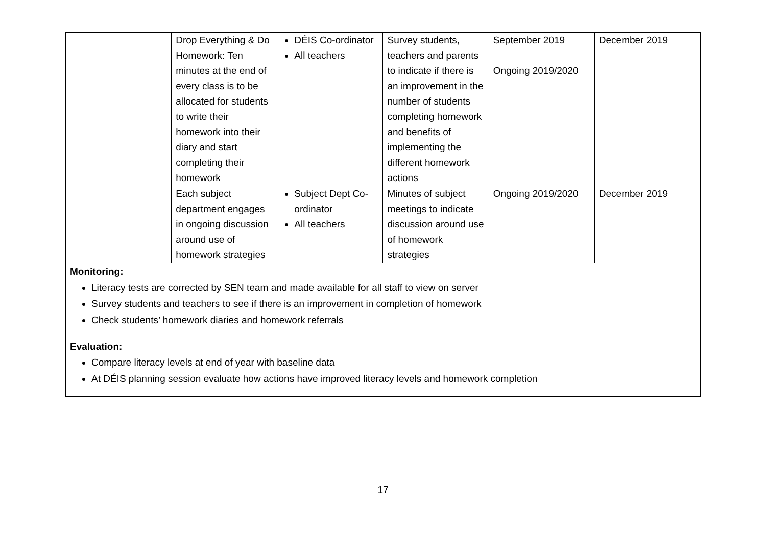| | Drop Everything & Do Homework: Ten minutes at the end of every class is to be allocated for students to write their homework into their diary and start completing their homework | DÉIS Co-ordinator All teachers | Survey students, teachers and parents to indicate if there is an improvement in the number of students completing homework and benefits of implementing the different homework actions | September 2019 Ongoing 2019/2020 | December 2019 |
| | Each subject department engages in ongoing discussion around use of homework strategies | Subject Dept Co-ordinator All teachers | Minutes of subject meetings to indicate discussion around use of homework strategies | Ongoing 2019/2020 | December 2019 |
| Monitoring: Literacy tests are corrected by SEN team and made available for all staff to view on server Survey students and teachers to see if there is an improvement in completion of homework Check students’ homework diaries and homework referrals | | | | | |
| Evaluation: Compare literacy levels at end of year with baseline data At DÉIS planning session evaluate how actions have improved literacy levels and homework completion | | | | | |
17